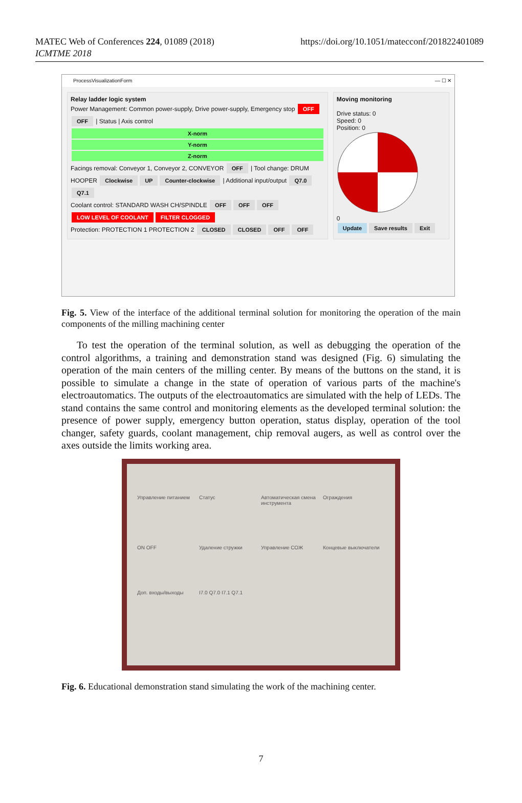MATEC Web of Conferences 224, 01089 (2018)
ICMTME 2018
https://doi.org/10.1051/matecconf/201822401089
ProcessVisualizationForm — ☐ ✕
Relay ladder logic system
Power Management: Common power-supply, Drive power-supply, Emergency stop OFF OFF | Status | Axis control
X-norm
Y-norm
Z-norm
Facings removal: Conveyor 1, Conveyor 2, CONVEYOR OFF | Tool change: DRUM HOOPER Clockwise UP Counter-clockwise | Additional input/output Q7.0 Q7.1
Coolant control: STANDARD WASH CH/SPINDLE OFF OFF OFF LOW LEVEL OF COOLANT FILTER CLOGGED
Protection: PROTECTION 1 PROTECTION 2 CLOSED CLOSED OFF OFF
Moving monitoring
Drive status: 0
Speed: 0
Position: 0
0
Update Save results Exit
Fig. 5. View of the interface of the additional terminal solution for monitoring the operation of the main components of the milling machining center
To test the operation of the terminal solution, as well as debugging the operation of the control algorithms, a training and demonstration stand was designed (Fig. 6) simulating the operation of the main centers of the milling center. By means of the buttons on the stand, it is possible to simulate a change in the state of operation of various parts of the machine's electroautomatics. The outputs of the electroautomatics are simulated with the help of LEDs. The stand contains the same control and monitoring elements as the developed terminal solution: the presence of power supply, emergency button operation, status display, operation of the tool changer, safety guards, coolant management, chip removal augers, as well as control over the axes outside the limits working area.
Управление питанием Статус Автоматическая смена инструмента Ограждения ON OFF Удаление стружки Управление СОЖ Концевые выключатели Доп. входы/выходы I7.0 Q7.0 I7.1 Q7.1
Fig. 6. Educational demonstration stand simulating the work of the machining center.
7